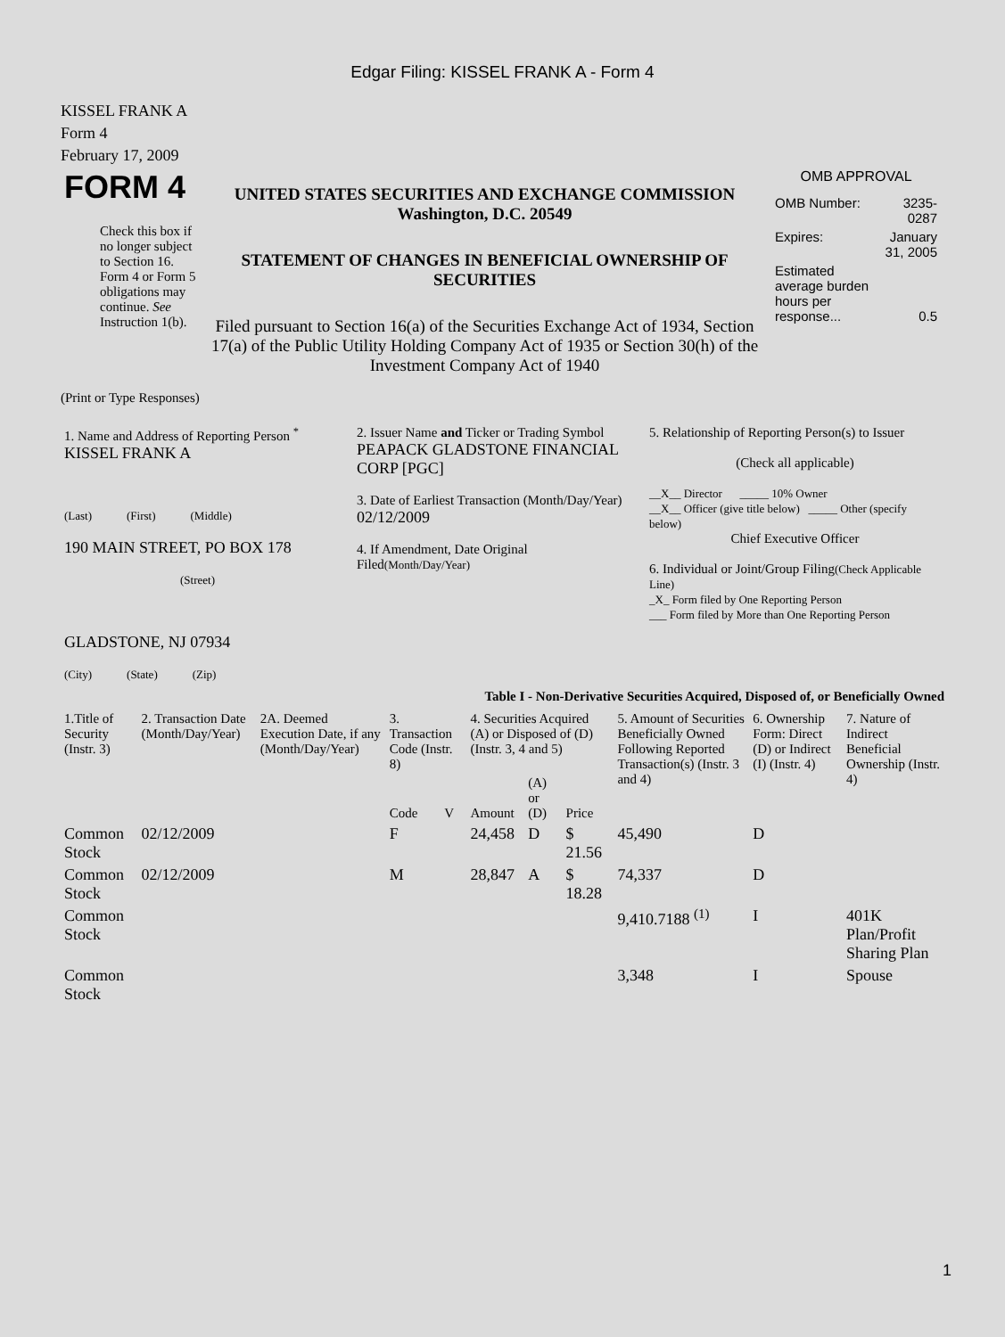Edgar Filing: KISSEL FRANK A - Form 4
KISSEL FRANK A
Form 4
February 17, 2009
| FORM 4 Check this box if no longer subject to Section 16. Form 4 or Form 5 obligations may continue. See Instruction 1(b). | UNITED STATES SECURITIES AND EXCHANGE COMMISSION Washington, D.C. 20549 STATEMENT OF CHANGES IN BENEFICIAL OWNERSHIP OF SECURITIES Filed pursuant to Section 16(a) of the Securities Exchange Act of 1934, Section 17(a) of the Public Utility Holding Company Act of 1935 or Section 30(h) of the Investment Company Act of 1940 | OMB APPROVAL / OMB Number: / 3235-0287 / / Expires: / January 31, 2005 / / Estimated average burden hours per response... / 0.5 / |
(Print or Type Responses)
| 1. Name and Address of Reporting Person <sup>*</sup> KISSEL FRANK A (Last) (First) (Middle) 190 MAIN STREET, PO BOX 178 (Street) GLADSTONE, NJ 07934 (City) (State) (Zip) | 2. Issuer Name and Ticker or Trading Symbol PEAPACK GLADSTONE FINANCIAL CORP [PGC] 3. Date of Earliest Transaction (Month/Day/Year) 02/12/2009 4. If Amendment, Date Original Filed (Month/Day/Year) | 5. Relationship of Reporting Person(s) to Issuer (Check all applicable) __X__ Director _____ 10% Owner __X__ Officer (give title below) _____ Other (specify below) Chief Executive Officer 6. Individual or Joint/Group Filing (Check Applicable Line) _X_ Form filed by One Reporting Person ___ Form filed by More than One Reporting Person |
Table I - Non-Derivative Securities Acquired, Disposed of, or Beneficially Owned
| 1.Title of Security (Instr. 3) | 2. Transaction Date (Month/Day/Year) | 2A. Deemed Execution Date, if any (Month/Day/Year) | 3. Transaction Code (Instr. 8) | | 4. Securities Acquired (A) or Disposed of (D) (Instr. 3, 4 and 5) | | | 5. Amount of Securities Beneficially Owned Following Reported Transaction(s) (Instr. 3 and 4) | 6. Ownership Form: Direct (D) or Indirect (I) (Instr. 4) | 7. Nature of Indirect Beneficial Ownership (Instr. 4) |
| --- | --- | --- | --- | --- | --- | --- | --- | --- | --- | --- |
| | | | Code | V | Amount | (A) or (D) | Price | | | |
| Common Stock | 02/12/2009 | | F | | 24,458 | D | $ 21.56 | 45,490 | D | |
| Common Stock | 02/12/2009 | | M | | 28,847 | A | $ 18.28 | 74,337 | D | |
| Common Stock | | | | | | | | 9,410.7188 <sup>(1)</sup> | I | 401K Plan/Profit Sharing Plan |
| Common Stock | | | | | | | | 3,348 | I | Spouse |
1